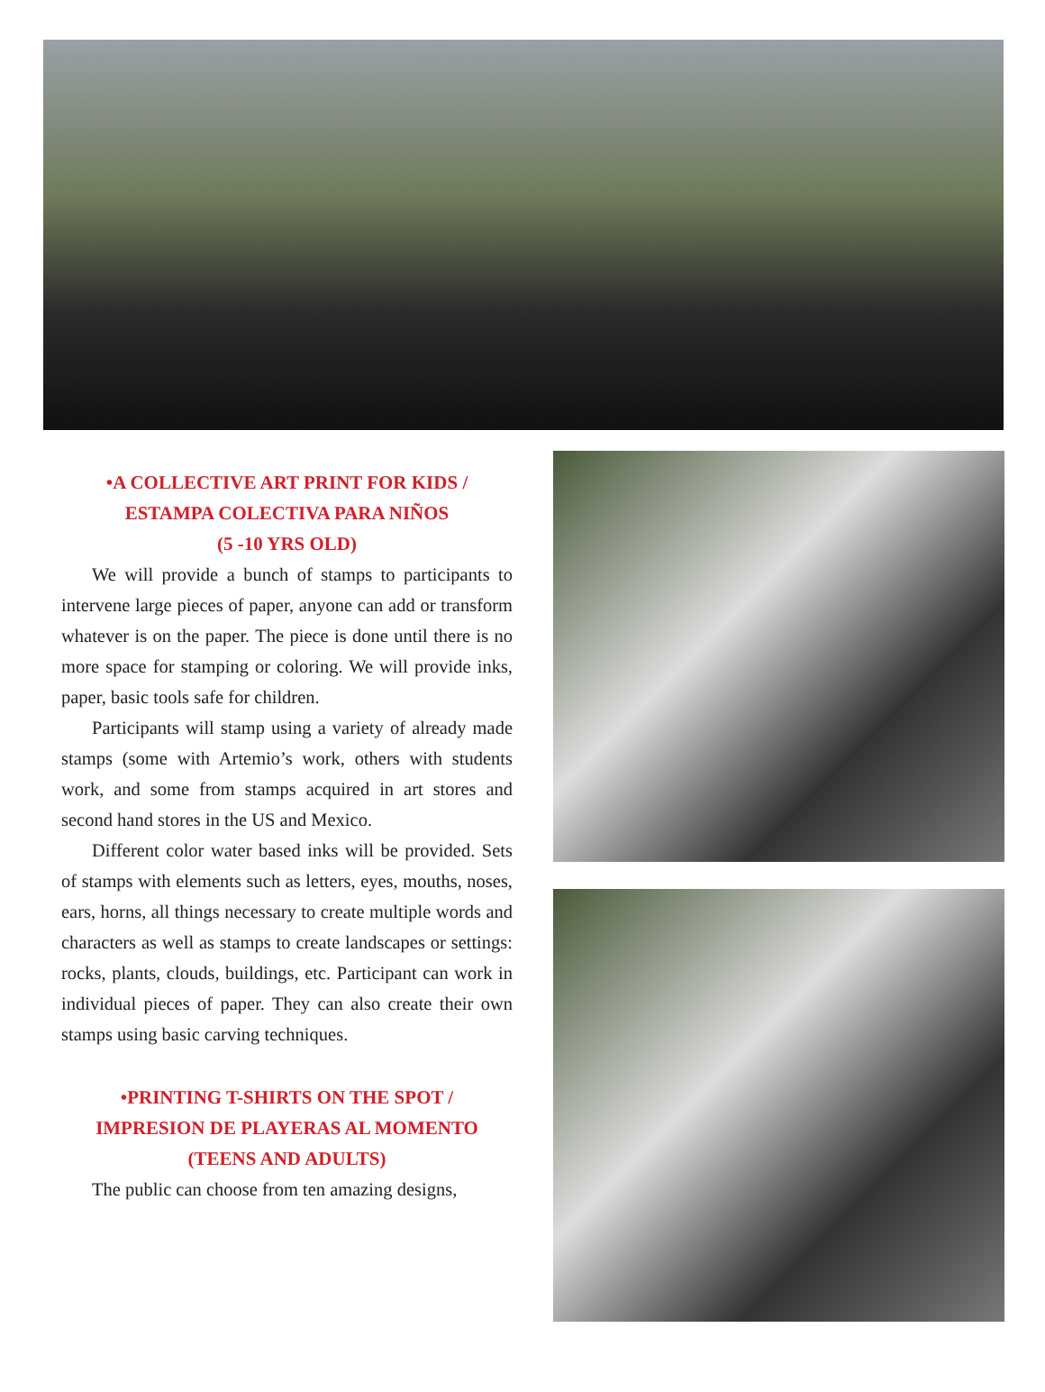•A COLLECTIVE ART PRINT FOR KIDS /
ESTAMPA COLECTIVA PARA NIÑOS
(5 -10 YRS OLD)
We will provide a bunch of stamps to participants to intervene large pieces of paper, anyone can add or transform whatever is on the paper. The piece is done until there is no more space for stamping or coloring. We will provide inks, paper, basic tools safe for children.
Participants will stamp using a variety of already made stamps (some with Artemio’s work, others with students work, and some from stamps acquired in art stores and second hand stores in the US and Mexico.
Different color water based inks will be provided. Sets of stamps with elements such as letters, eyes, mouths, noses, ears, horns, all things necessary to create multiple words and characters as well as stamps to create landscapes or settings: rocks, plants, clouds, buildings, etc. Participant can work in individual pieces of paper. They can also create their own stamps using basic carving techniques.
•PRINTING T-SHIRTS ON THE SPOT /
IMPRESION DE PLAYERAS AL MOMENTO
(TEENS AND ADULTS)
The public can choose from ten amazing designs,